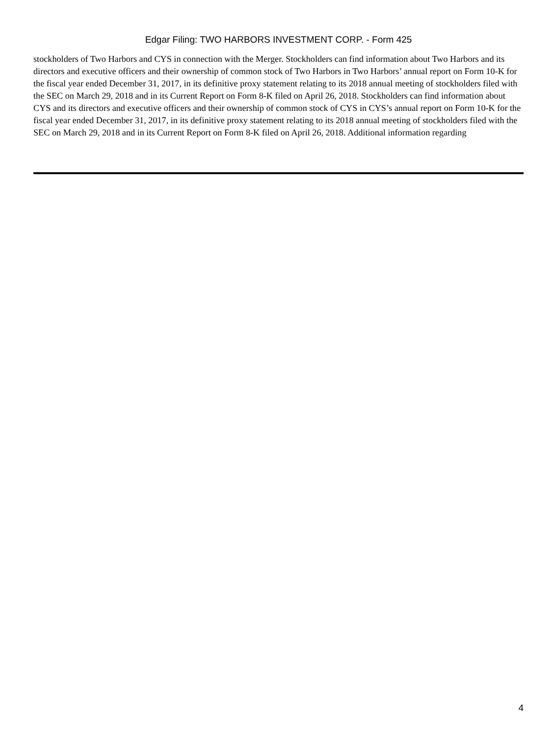Edgar Filing: TWO HARBORS INVESTMENT CORP. - Form 425
stockholders of Two Harbors and CYS in connection with the Merger. Stockholders can find information about Two Harbors and its directors and executive officers and their ownership of common stock of Two Harbors in Two Harbors’ annual report on Form 10-K for the fiscal year ended December 31, 2017, in its definitive proxy statement relating to its 2018 annual meeting of stockholders filed with the SEC on March 29, 2018 and in its Current Report on Form 8-K filed on April 26, 2018. Stockholders can find information about CYS and its directors and executive officers and their ownership of common stock of CYS in CYS’s annual report on Form 10-K for the fiscal year ended December 31, 2017, in its definitive proxy statement relating to its 2018 annual meeting of stockholders filed with the SEC on March 29, 2018 and in its Current Report on Form 8-K filed on April 26, 2018. Additional information regarding
4